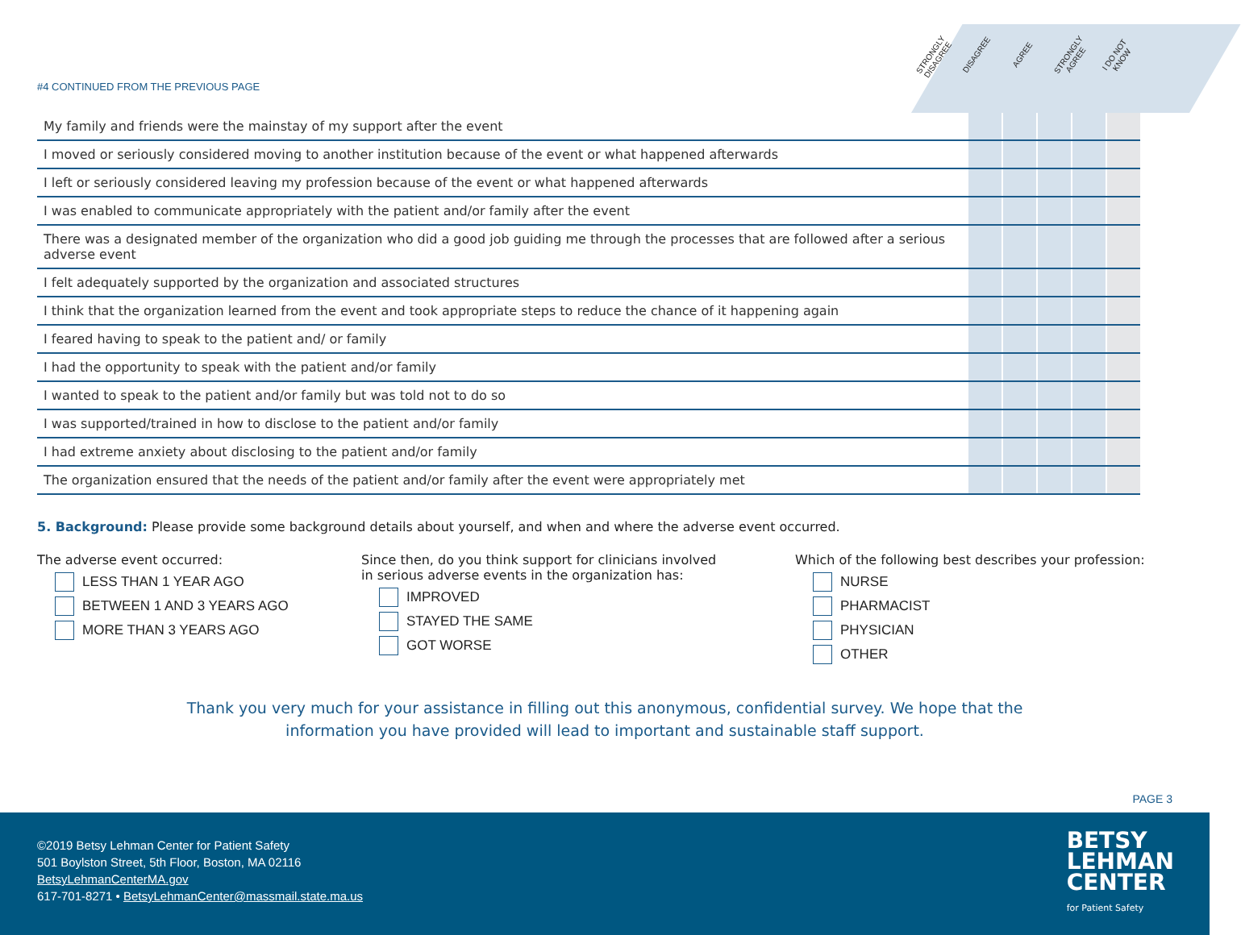STRONGLY DISAGREE DISAGREE AGREE STRONGLY AGREE I DO NOT KNOW
#4 CONTINUED FROM THE PREVIOUS PAGE
| My family and friends were the mainstay of my support after the event | | | | | |
| I moved or seriously considered moving to another institution because of the event or what happened afterwards | | | | | |
| I left or seriously considered leaving my profession because of the event or what happened afterwards | | | | | |
| I was enabled to communicate appropriately with the patient and/or family after the event | | | | | |
| There was a designated member of the organization who did a good job guiding me through the processes that are followed after a serious adverse event | | | | | |
| I felt adequately supported by the organization and associated structures | | | | | |
| I think that the organization learned from the event and took appropriate steps to reduce the chance of it happening again | | | | | |
| I feared having to speak to the patient and/ or family | | | | | |
| I had the opportunity to speak with the patient and/or family | | | | | |
| I wanted to speak to the patient and/or family but was told not to do so | | | | | |
| I was supported/trained in how to disclose to the patient and/or family | | | | | |
| I had extreme anxiety about disclosing to the patient and/or family | | | | | |
| The organization ensured that the needs of the patient and/or family after the event were appropriately met | | | | | |
5. Background: Please provide some background details about yourself, and when and where the adverse event occurred.
The adverse event occurred:
LESS THAN 1 YEAR AGO
BETWEEN 1 AND 3 YEARS AGO
MORE THAN 3 YEARS AGO
Since then, do you think support for clinicians involved
in serious adverse events in the organization has:
IMPROVED
STAYED THE SAME
GOT WORSE
Which of the following best describes your profession:
NURSE
PHARMACIST
PHYSICIAN
OTHER
Thank you very much for your assistance in filling out this anonymous, confidential survey. We hope that the
information you have provided will lead to important and sustainable staff support.
PAGE 3
©2019 Betsy Lehman Center for Patient Safety
501 Boylston Street, 5th Floor, Boston, MA 02116
BetsyLehmanCenterMA.gov
617-701-8271 • BetsyLehmanCenter@massmail.state.ma.us
BETSY
LEHMAN
CENTER
for Patient Safety